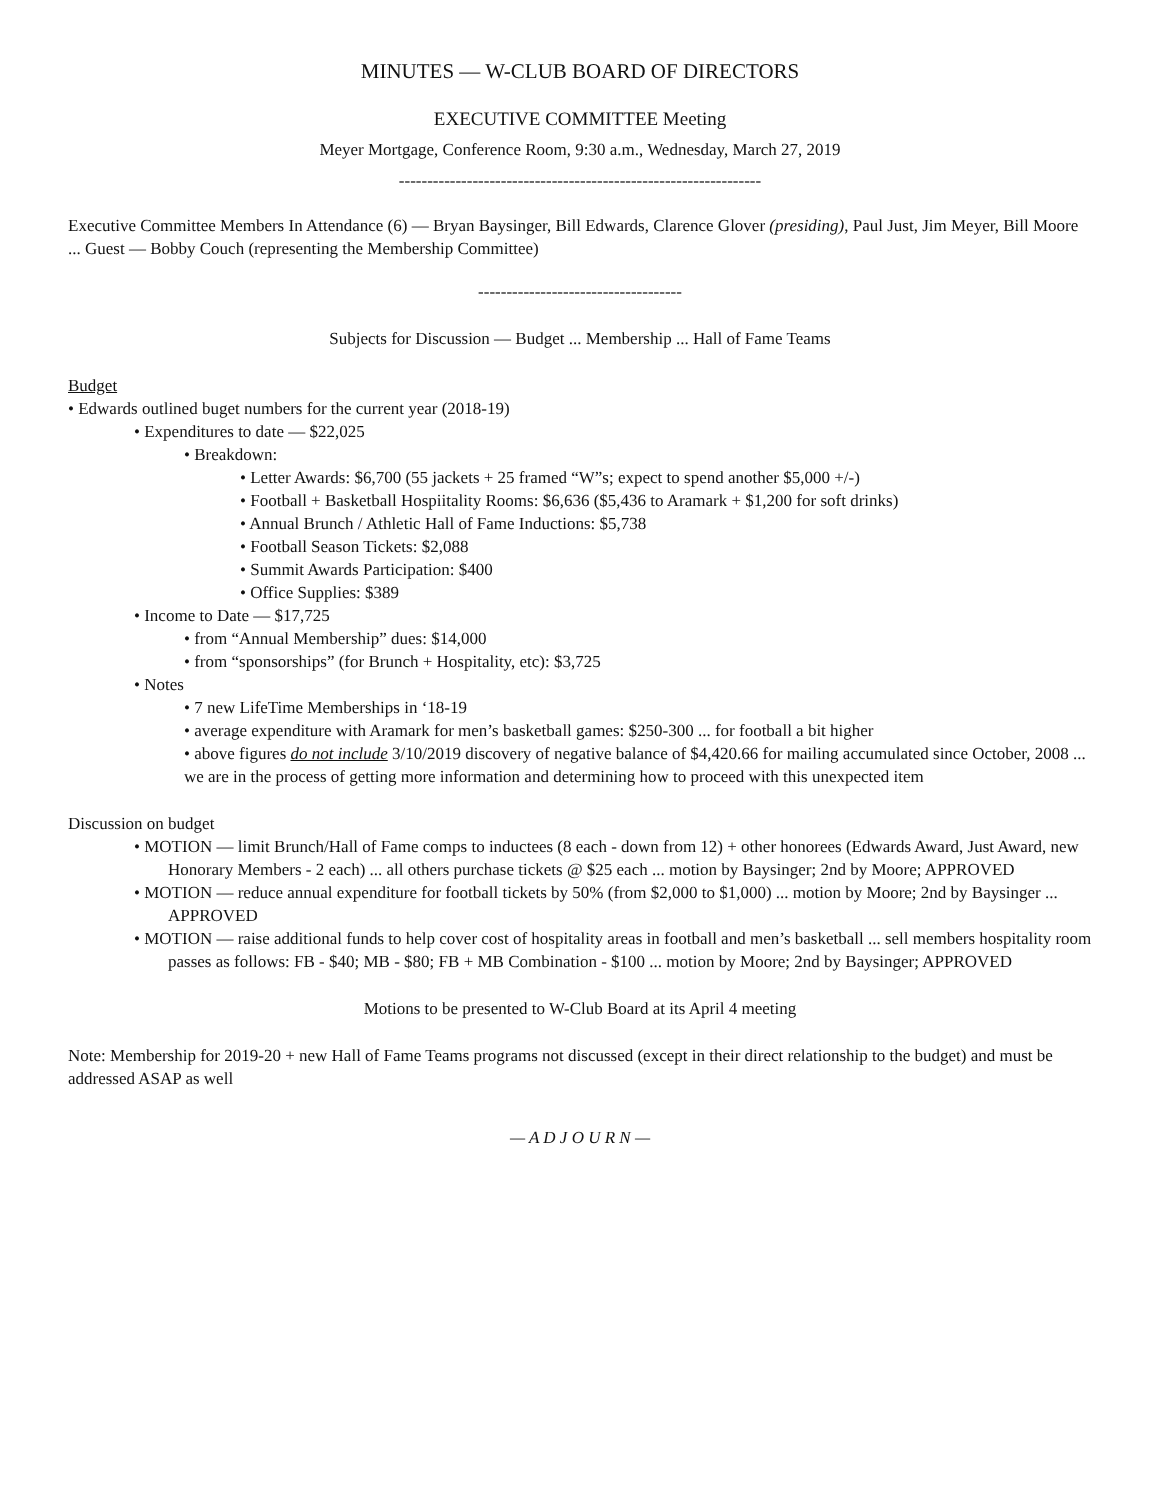MINUTES — W-CLUB BOARD OF DIRECTORS
EXECUTIVE COMMITTEE Meeting
Meyer Mortgage, Conference Room, 9:30 a.m., Wednesday, March 27, 2019
----------------------------------------------------------------
Executive Committee Members In Attendance (6) — Bryan Baysinger, Bill Edwards, Clarence Glover (presiding), Paul Just, Jim Meyer, Bill Moore ... Guest — Bobby Couch (representing the Membership Committee)
------------------------------------
Subjects for Discussion — Budget ... Membership ... Hall of Fame Teams
Budget
• Edwards outlined buget numbers for the current year (2018-19)
• Expenditures to date — $22,025
• Breakdown:
• Letter Awards: $6,700 (55 jackets + 25 framed “W”s; expect to spend another $5,000 +/-)
• Football + Basketball Hospiitality Rooms: $6,636 ($5,436 to Aramark + $1,200 for soft drinks)
• Annual Brunch / Athletic Hall of Fame Inductions: $5,738
• Football Season Tickets: $2,088
• Summit Awards Participation: $400
• Office Supplies: $389
• Income to Date — $17,725
• from “Annual Membership” dues: $14,000
• from “sponsorships” (for Brunch + Hospitality, etc): $3,725
• Notes
• 7 new LifeTime Memberships in ‘18-19
• average expenditure with Aramark for men’s basketball games: $250-300 ... for football a bit higher
• above figures do not include 3/10/2019 discovery of negative balance of $4,420.66 for mailing accumulated since October, 2008 ... we are in the process of getting more information and determining how to proceed with this unexpected item
Discussion on budget
• MOTION — limit Brunch/Hall of Fame comps to inductees (8 each - down from 12) + other honorees (Edwards Award, Just Award, new Honorary Members - 2 each) ... all others purchase tickets @ $25 each ... motion by Baysinger; 2nd by Moore; APPROVED
• MOTION — reduce annual expenditure for football tickets by 50% (from $2,000 to $1,000) ... motion by Moore; 2nd by Baysinger ... APPROVED
• MOTION — raise additional funds to help cover cost of hospitality areas in football and men’s basketball ... sell members hospitality room passes as follows: FB - $40; MB - $80; FB + MB Combination - $100 ... motion by Moore; 2nd by Baysinger; APPROVED
Motions to be presented to W-Club Board at its April 4 meeting
Note: Membership for 2019-20 + new Hall of Fame Teams programs not discussed (except in their direct relationship to the budget) and must be addressed ASAP as well
— A D J O U R N —